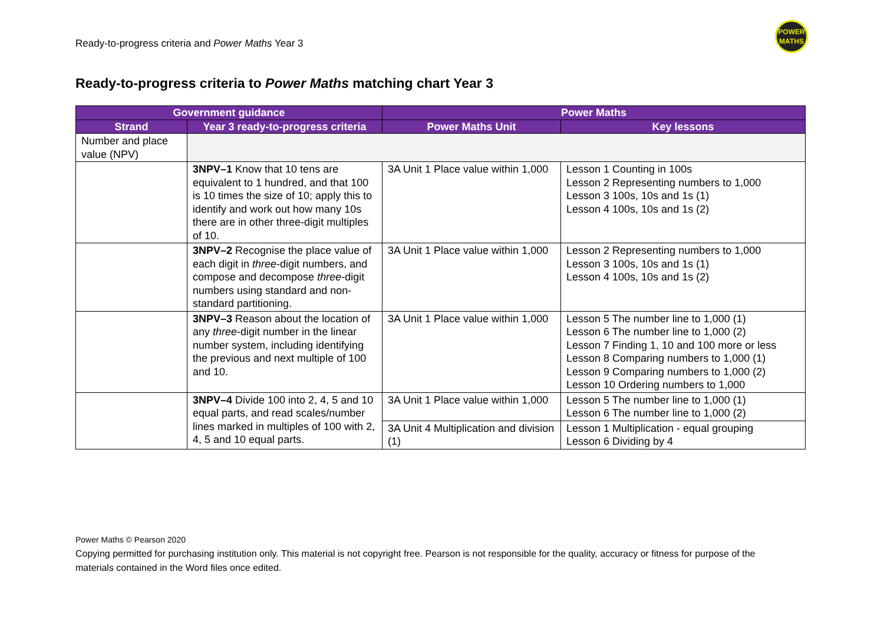Ready-to-progress criteria and Power Maths Year 3
POWER
MATHS
Ready-to-progress criteria to Power Maths matching chart Year 3
| Government guidance | | Power Maths | |
| --- | --- | --- | --- |
| Strand | Year 3 ready-to-progress criteria | Power Maths Unit | Key lessons |
| Number and place value (NPV) | | | |
| | 3NPV–1 Know that 10 tens are equivalent to 1 hundred, and that 100 is 10 times the size of 10; apply this to identify and work out how many 10s there are in other three-digit multiples of 10. | 3A Unit 1 Place value within 1,000 | Lesson 1 Counting in 100s Lesson 2 Representing numbers to 1,000 Lesson 3 100s, 10s and 1s (1) Lesson 4 100s, 10s and 1s (2) |
| | 3NPV–2 Recognise the place value of each digit in three -digit numbers, and compose and decompose three -digit numbers using standard and non-standard partitioning. | 3A Unit 1 Place value within 1,000 | Lesson 2 Representing numbers to 1,000 Lesson 3 100s, 10s and 1s (1) Lesson 4 100s, 10s and 1s (2) |
| | 3NPV–3 Reason about the location of any three -digit number in the linear number system, including identifying the previous and next multiple of 100 and 10. | 3A Unit 1 Place value within 1,000 | Lesson 5 The number line to 1,000 (1) Lesson 6 The number line to 1,000 (2) Lesson 7 Finding 1, 10 and 100 more or less Lesson 8 Comparing numbers to 1,000 (1) Lesson 9 Comparing numbers to 1,000 (2) Lesson 10 Ordering numbers to 1,000 |
| | 3NPV–4 Divide 100 into 2, 4, 5 and 10 equal parts, and read scales/number lines marked in multiples of 100 with 2, 4, 5 and 10 equal parts. | 3A Unit 1 Place value within 1,000 | Lesson 5 The number line to 1,000 (1) Lesson 6 The number line to 1,000 (2) |
| | | 3A Unit 4 Multiplication and division (1) | Lesson 1 Multiplication - equal grouping Lesson 6 Dividing by 4 |
Power Maths © Pearson 2020
Copying permitted for purchasing institution only. This material is not copyright free. Pearson is not responsible for the quality, accuracy or fitness for purpose of the materials contained in the Word files once edited.